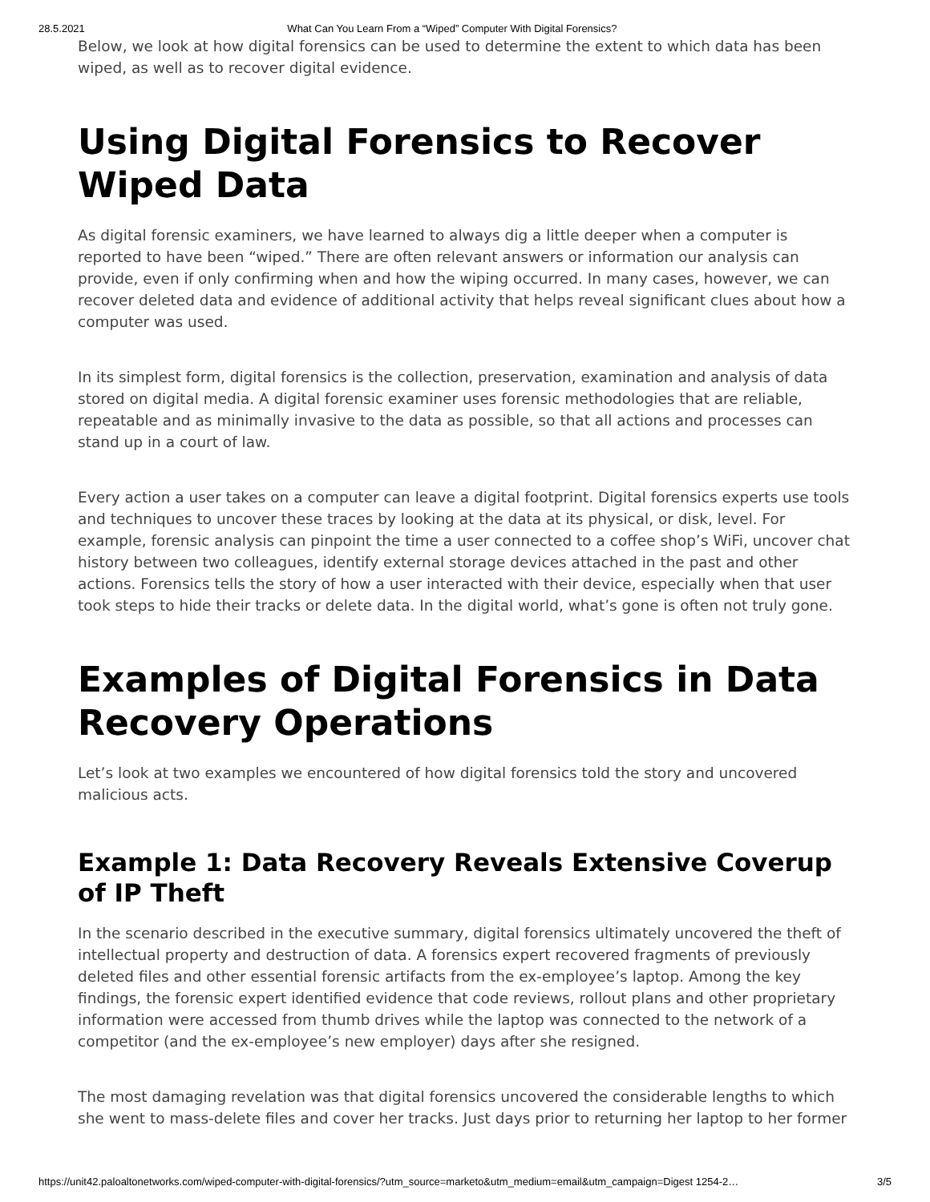28.5.2021 What Can You Learn From a “Wiped” Computer With Digital Forensics?
Below, we look at how digital forensics can be used to determine the extent to which data has been wiped, as well as to recover digital evidence.
Using Digital Forensics to Recover Wiped Data
As digital forensic examiners, we have learned to always dig a little deeper when a computer is reported to have been “wiped.” There are often relevant answers or information our analysis can provide, even if only confirming when and how the wiping occurred. In many cases, however, we can recover deleted data and evidence of additional activity that helps reveal significant clues about how a computer was used.
In its simplest form, digital forensics is the collection, preservation, examination and analysis of data stored on digital media. A digital forensic examiner uses forensic methodologies that are reliable, repeatable and as minimally invasive to the data as possible, so that all actions and processes can stand up in a court of law.
Every action a user takes on a computer can leave a digital footprint. Digital forensics experts use tools and techniques to uncover these traces by looking at the data at its physical, or disk, level. For example, forensic analysis can pinpoint the time a user connected to a coffee shop’s WiFi, uncover chat history between two colleagues, identify external storage devices attached in the past and other actions. Forensics tells the story of how a user interacted with their device, especially when that user took steps to hide their tracks or delete data. In the digital world, what’s gone is often not truly gone.
Examples of Digital Forensics in Data Recovery Operations
Let’s look at two examples we encountered of how digital forensics told the story and uncovered malicious acts.
Example 1: Data Recovery Reveals Extensive Coverup of IP Theft
In the scenario described in the executive summary, digital forensics ultimately uncovered the theft of intellectual property and destruction of data. A forensics expert recovered fragments of previously deleted files and other essential forensic artifacts from the ex-employee’s laptop. Among the key findings, the forensic expert identified evidence that code reviews, rollout plans and other proprietary information were accessed from thumb drives while the laptop was connected to the network of a competitor (and the ex-employee’s new employer) days after she resigned.
The most damaging revelation was that digital forensics uncovered the considerable lengths to which she went to mass-delete files and cover her tracks. Just days prior to returning her laptop to her former
https://unit42.paloaltonetworks.com/wiped-computer-with-digital-forensics/?utm_source=marketo&utm_medium=email&utm_campaign=Digest 1254-2… 3/5